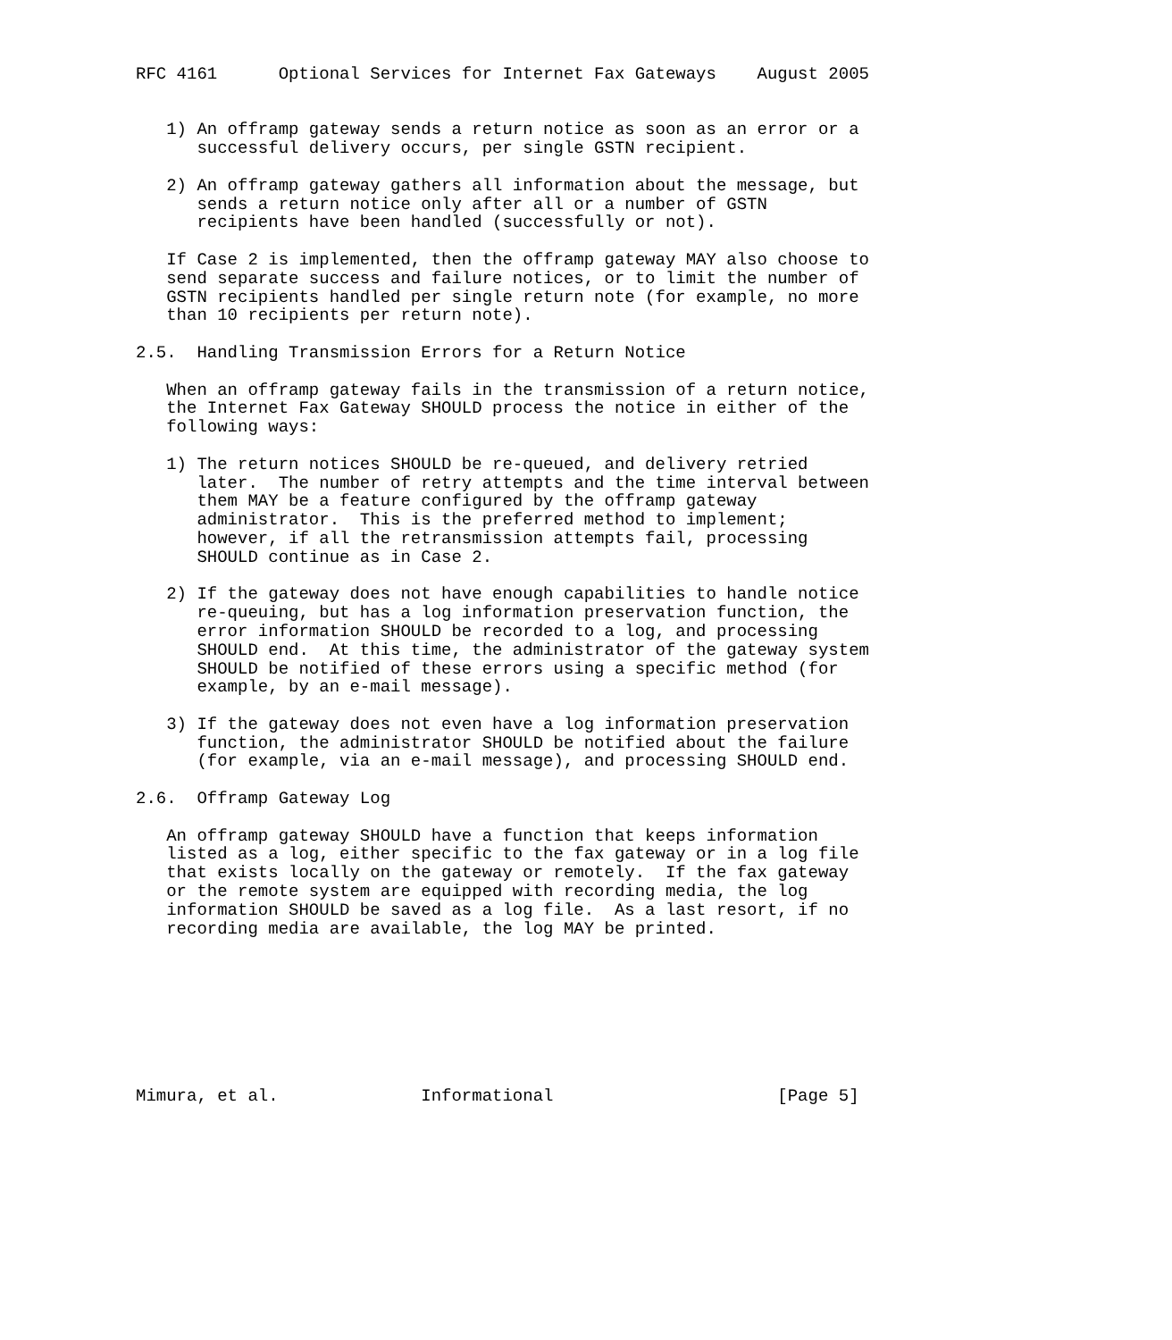RFC 4161      Optional Services for Internet Fax Gateways    August 2005


   1) An offramp gateway sends a return notice as soon as an error or a
      successful delivery occurs, per single GSTN recipient.

   2) An offramp gateway gathers all information about the message, but
      sends a return notice only after all or a number of GSTN
      recipients have been handled (successfully or not).

   If Case 2 is implemented, then the offramp gateway MAY also choose to
   send separate success and failure notices, or to limit the number of
   GSTN recipients handled per single return note (for example, no more
   than 10 recipients per return note).

2.5.  Handling Transmission Errors for a Return Notice

   When an offramp gateway fails in the transmission of a return notice,
   the Internet Fax Gateway SHOULD process the notice in either of the
   following ways:

   1) The return notices SHOULD be re-queued, and delivery retried
      later.  The number of retry attempts and the time interval between
      them MAY be a feature configured by the offramp gateway
      administrator.  This is the preferred method to implement;
      however, if all the retransmission attempts fail, processing
      SHOULD continue as in Case 2.

   2) If the gateway does not have enough capabilities to handle notice
      re-queuing, but has a log information preservation function, the
      error information SHOULD be recorded to a log, and processing
      SHOULD end.  At this time, the administrator of the gateway system
      SHOULD be notified of these errors using a specific method (for
      example, by an e-mail message).

   3) If the gateway does not even have a log information preservation
      function, the administrator SHOULD be notified about the failure
      (for example, via an e-mail message), and processing SHOULD end.

2.6.  Offramp Gateway Log

   An offramp gateway SHOULD have a function that keeps information
   listed as a log, either specific to the fax gateway or in a log file
   that exists locally on the gateway or remotely.  If the fax gateway
   or the remote system are equipped with recording media, the log
   information SHOULD be saved as a log file.  As a last resort, if no
   recording media are available, the log MAY be printed.








Mimura, et al.              Informational                      [Page 5]